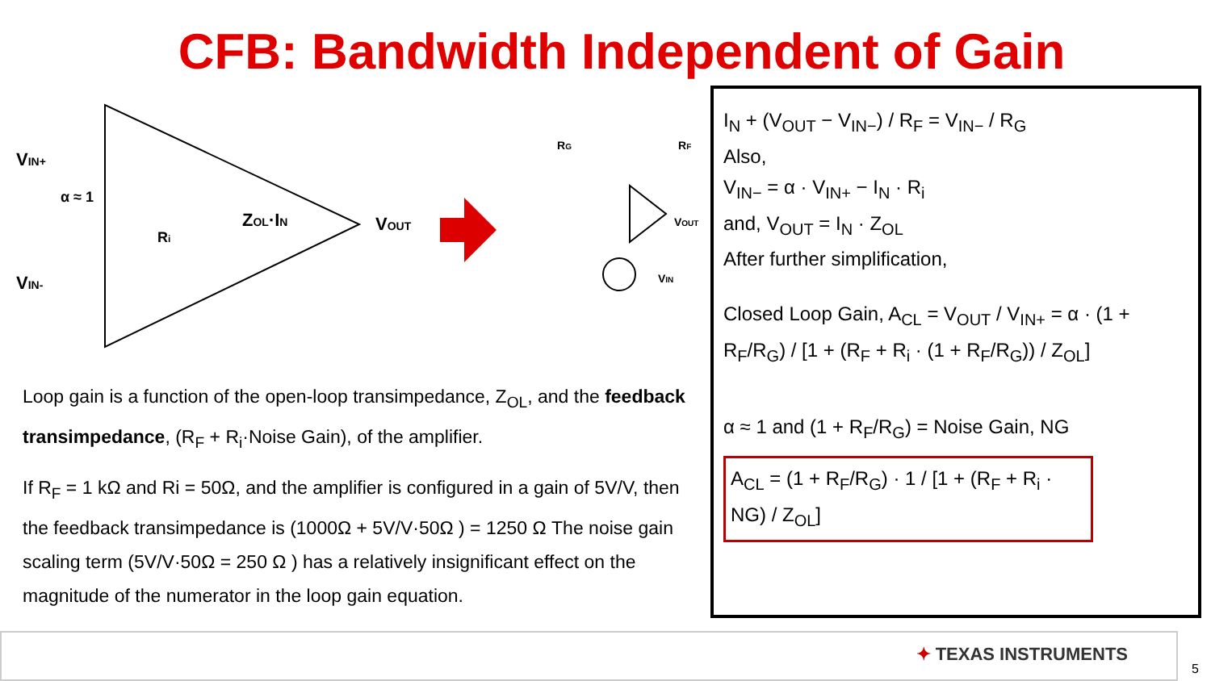CFB: Bandwidth Independent of Gain
VIN+
VIN-
α ≈ 1
ZOL·IN
VOUT
Ri
VOUT
VIN
RG
RF
Loop gain is a function of the open-loop transimpedance, Z<sub>OL</sub>, and the feedback transimpedance, (R<sub>F</sub> + R<sub>i</sub>·Noise Gain), of the amplifier.
If R<sub>F</sub> = 1 kΩ and Ri = 50Ω, and the amplifier is configured in a gain of 5V/V, then the feedback transimpedance is (1000Ω + 5V/V·50Ω ) = 1250 Ω The noise gain scaling term (5V/V·50Ω = 250 Ω ) has a relatively insignificant effect on the magnitude of the numerator in the loop gain equation.
I<sub>N</sub> + (V<sub>OUT</sub> − V<sub>IN−</sub>) / R<sub>F</sub> = V<sub>IN−</sub> / R<sub>G</sub>
Also,
V<sub>IN−</sub> = α · V<sub>IN+</sub> − I<sub>N</sub> · R<sub>i</sub>
and, V<sub>OUT</sub> = I<sub>N</sub> · Z<sub>OL</sub>
After further simplification,
Closed Loop Gain, A<sub>CL</sub> = V<sub>OUT</sub> / V<sub>IN+</sub> = α · (1 + R<sub>F</sub>/R<sub>G</sub>) / [1 + (R<sub>F</sub> + R<sub>i</sub> · (1 + R<sub>F</sub>/R<sub>G</sub>)) / Z<sub>OL</sub>]
α ≈ 1 and (1 + R<sub>F</sub>/R<sub>G</sub>) = Noise Gain, NG
A<sub>CL</sub> = (1 + R<sub>F</sub>/R<sub>G</sub>) · 1 / [1 + (R<sub>F</sub> + R<sub>i</sub> · NG) / Z<sub>OL</sub>]
✦ TEXAS INSTRUMENTS
5